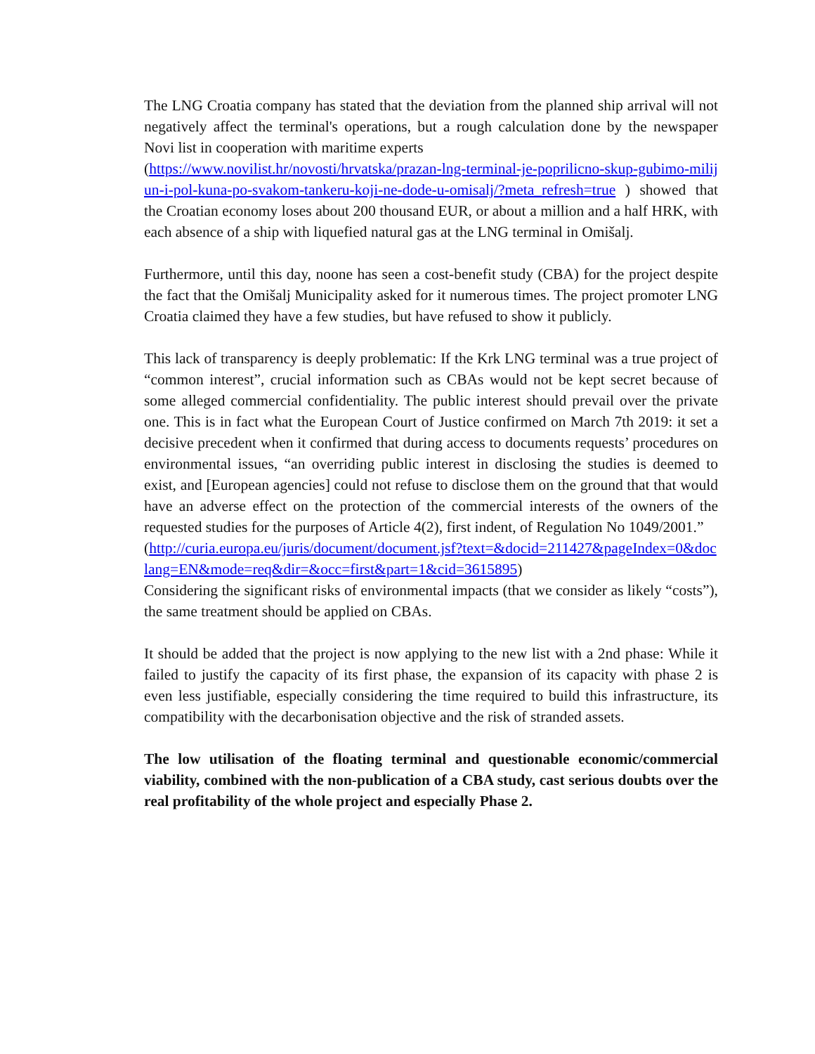The LNG Croatia company has stated that the deviation from the planned ship arrival will not negatively affect the terminal's operations, but a rough calculation done by the newspaper Novi list in cooperation with maritime experts
(https://www.novilist.hr/novosti/hrvatska/prazan-lng-terminal-je-poprilicno-skup-gubimo-milijun-i-pol-kuna-po-svakom-tankeru-koji-ne-dode-u-omisalj/?meta_refresh=true ) showed that the Croatian economy loses about 200 thousand EUR, or about a million and a half HRK, with each absence of a ship with liquefied natural gas at the LNG terminal in Omišalj.
Furthermore, until this day, noone has seen a cost-benefit study (CBA) for the project despite the fact that the Omišalj Municipality asked for it numerous times. The project promoter LNG Croatia claimed they have a few studies, but have refused to show it publicly.
This lack of transparency is deeply problematic: If the Krk LNG terminal was a true project of “common interest”, crucial information such as CBAs would not be kept secret because of some alleged commercial confidentiality. The public interest should prevail over the private one. This is in fact what the European Court of Justice confirmed on March 7th 2019: it set a decisive precedent when it confirmed that during access to documents requests’ procedures on environmental issues, “an overriding public interest in disclosing the studies is deemed to exist, and [European agencies] could not refuse to disclose them on the ground that that would have an adverse effect on the protection of the commercial interests of the owners of the requested studies for the purposes of Article 4(2), first indent, of Regulation No 1049/2001.”
(http://curia.europa.eu/juris/document/document.jsf?text=&docid=211427&pageIndex=0&doclang=EN&mode=req&dir=&occ=first&part=1&cid=3615895)
Considering the significant risks of environmental impacts (that we consider as likely “costs”), the same treatment should be applied on CBAs.
It should be added that the project is now applying to the new list with a 2nd phase: While it failed to justify the capacity of its first phase, the expansion of its capacity with phase 2 is even less justifiable, especially considering the time required to build this infrastructure, its compatibility with the decarbonisation objective and the risk of stranded assets.
The low utilisation of the floating terminal and questionable economic/commercial viability, combined with the non-publication of a CBA study, cast serious doubts over the real profitability of the whole project and especially Phase 2.